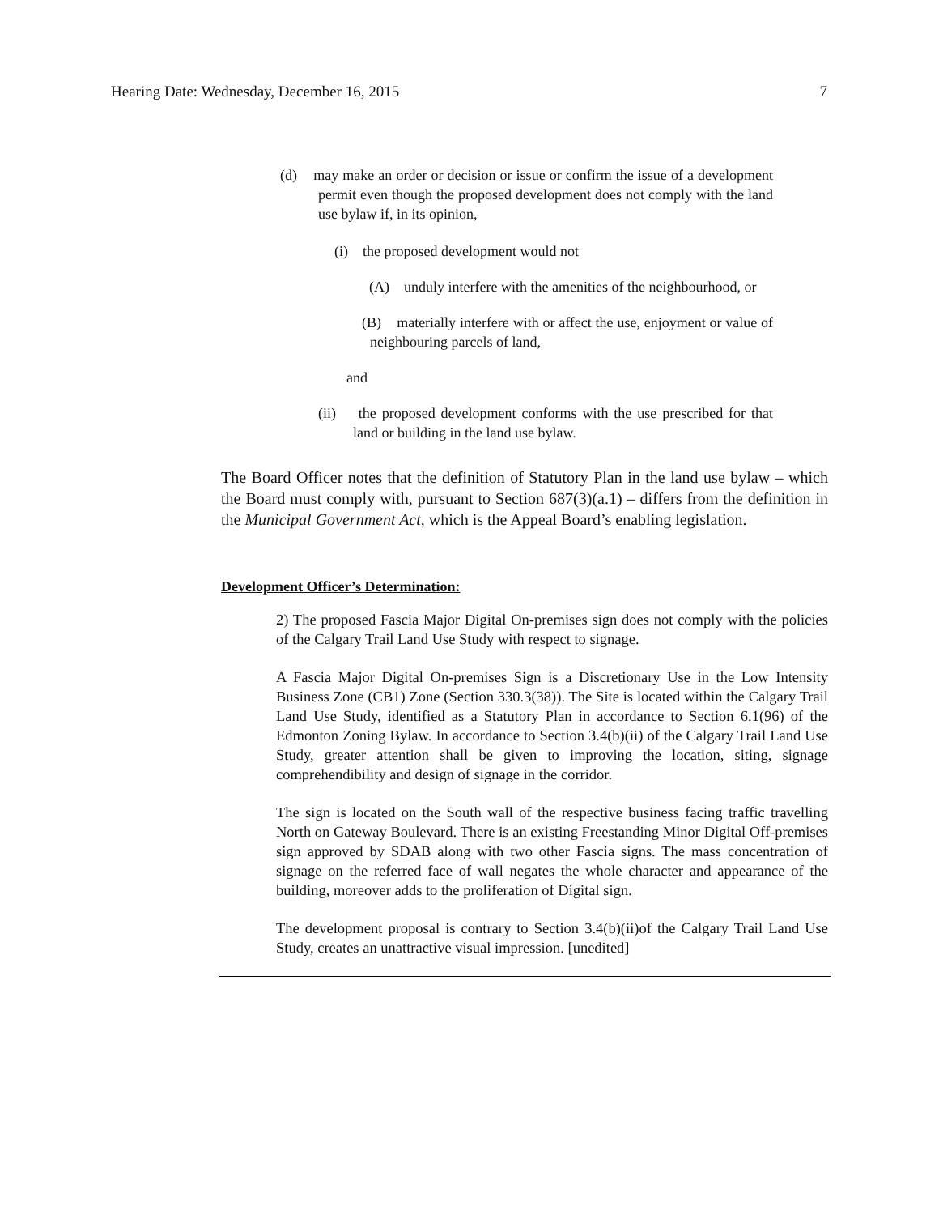Hearing Date: Wednesday, December 16, 2015 7
(d) may make an order or decision or issue or confirm the issue of a development permit even though the proposed development does not comply with the land use bylaw if, in its opinion,
(i) the proposed development would not
(A) unduly interfere with the amenities of the neighbourhood, or
(B) materially interfere with or affect the use, enjoyment or value of neighbouring parcels of land,
and
(ii) the proposed development conforms with the use prescribed for that land or building in the land use bylaw.
The Board Officer notes that the definition of Statutory Plan in the land use bylaw – which the Board must comply with, pursuant to Section 687(3)(a.1) – differs from the definition in the Municipal Government Act, which is the Appeal Board’s enabling legislation.
Development Officer’s Determination:
2) The proposed Fascia Major Digital On-premises sign does not comply with the policies of the Calgary Trail Land Use Study with respect to signage.
A Fascia Major Digital On-premises Sign is a Discretionary Use in the Low Intensity Business Zone (CB1) Zone (Section 330.3(38)). The Site is located within the Calgary Trail Land Use Study, identified as a Statutory Plan in accordance to Section 6.1(96) of the Edmonton Zoning Bylaw. In accordance to Section 3.4(b)(ii) of the Calgary Trail Land Use Study, greater attention shall be given to improving the location, siting, signage comprehendibility and design of signage in the corridor.
The sign is located on the South wall of the respective business facing traffic travelling North on Gateway Boulevard. There is an existing Freestanding Minor Digital Off-premises sign approved by SDAB along with two other Fascia signs. The mass concentration of signage on the referred face of wall negates the whole character and appearance of the building, moreover adds to the proliferation of Digital sign.
The development proposal is contrary to Section 3.4(b)(ii)of the Calgary Trail Land Use Study, creates an unattractive visual impression. [unedited]